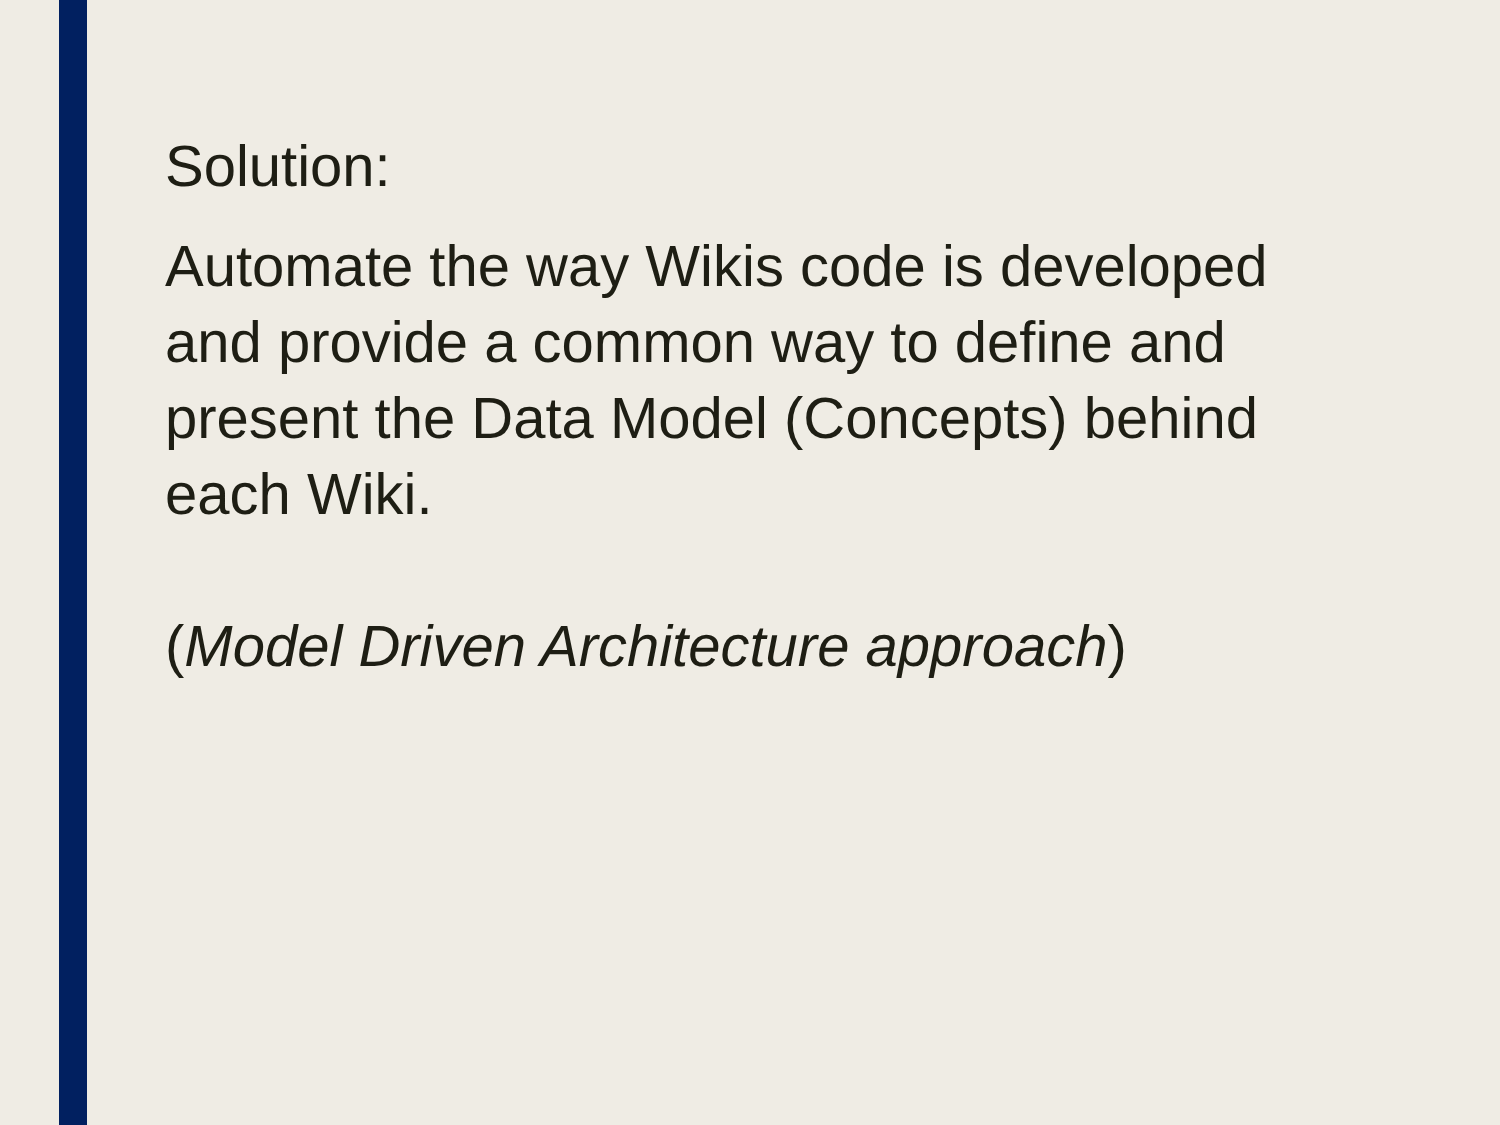Solution:
Automate the way Wikis code is developed and provide a common way to define and present the Data Model (Concepts) behind each Wiki.
(Model Driven Architecture approach)